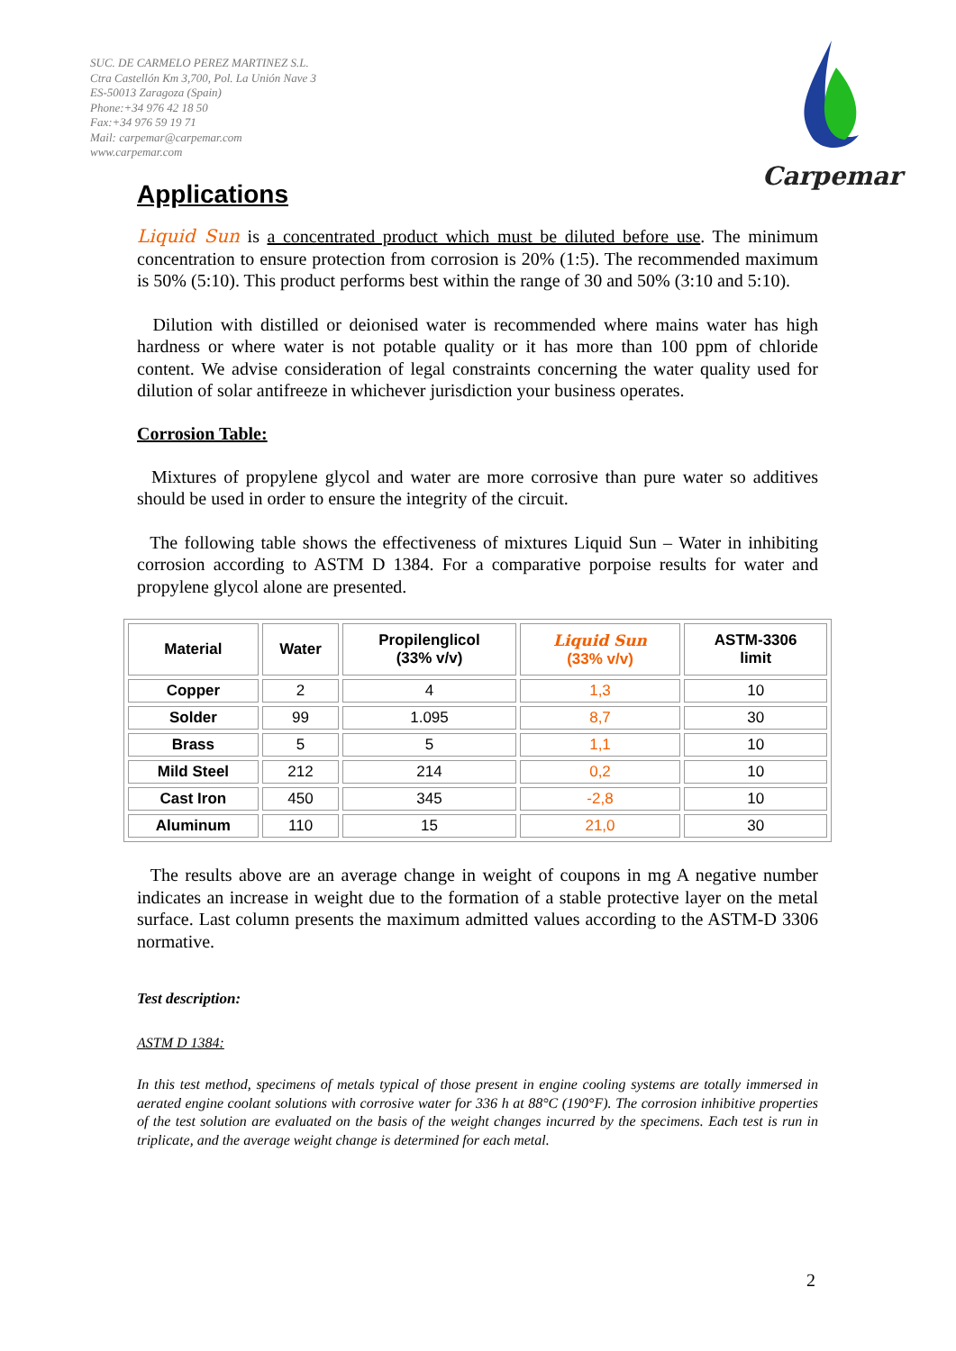SUC. DE CARMELO PEREZ MARTINEZ S.L.
Ctra Castellón Km 3,700, Pol. La Unión Nave 3
ES-50013 Zaragoza (Spain)
Phone:+34 976 42 18 50
Fax:+34 976 59 19 71
Mail: carpemar@carpemar.com
www.carpemar.com
Carpemar
Applications
Liquid Sun is a concentrated product which must be diluted before use. The minimum concentration to ensure protection from corrosion is 20% (1:5). The recommended maximum is 50% (5:10). This product performs best within the range of 30 and 50% (3:10 and 5:10).
Dilution with distilled or deionised water is recommended where mains water has high hardness or where water is not potable quality or it has more than 100 ppm of chloride content. We advise consideration of legal constraints concerning the water quality used for dilution of solar antifreeze in whichever jurisdiction your business operates.
Corrosion Table:
Mixtures of propylene glycol and water are more corrosive than pure water so additives should be used in order to ensure the integrity of the circuit.
The following table shows the effectiveness of mixtures Liquid Sun – Water in inhibiting corrosion according to ASTM D 1384. For a comparative porpoise results for water and propylene glycol alone are presented.
| Material | Water | Propilenglicol (33% v/v) | Liquid Sun (33% v/v) | ASTM-3306 limit |
| --- | --- | --- | --- | --- |
| Copper | 2 | 4 | 1,3 | 10 |
| Solder | 99 | 1.095 | 8,7 | 30 |
| Brass | 5 | 5 | 1,1 | 10 |
| Mild Steel | 212 | 214 | 0,2 | 10 |
| Cast Iron | 450 | 345 | -2,8 | 10 |
| Aluminum | 110 | 15 | 21,0 | 30 |
The results above are an average change in weight of coupons in mg A negative number indicates an increase in weight due to the formation of a stable protective layer on the metal surface. Last column presents the maximum admitted values according to the ASTM-D 3306 normative.
Test description:
ASTM D 1384:
In this test method, specimens of metals typical of those present in engine cooling systems are totally immersed in aerated engine coolant solutions with corrosive water for 336 h at 88°C (190°F). The corrosion inhibitive properties of the test solution are evaluated on the basis of the weight changes incurred by the specimens. Each test is run in triplicate, and the average weight change is determined for each metal.
2